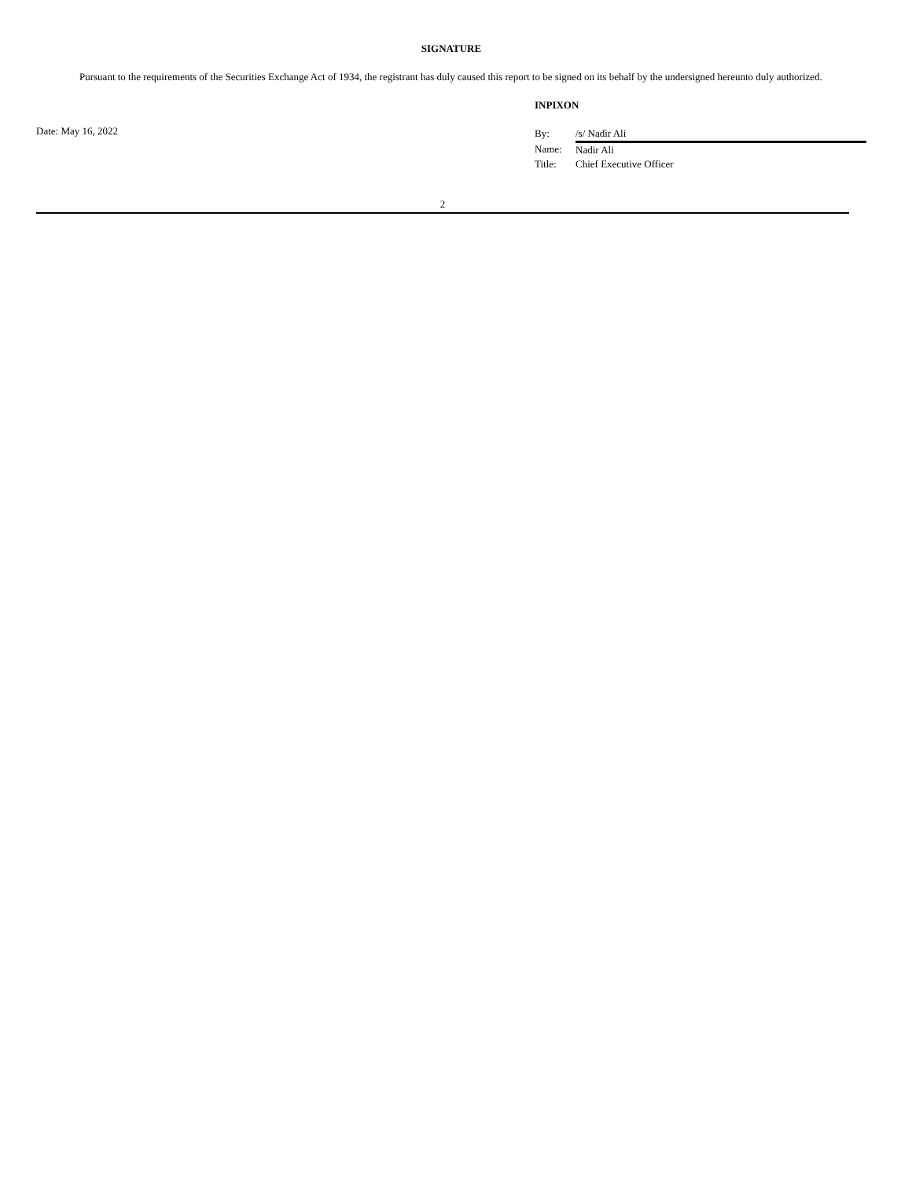SIGNATURE
Pursuant to the requirements of the Securities Exchange Act of 1934, the registrant has duly caused this report to be signed on its behalf by the undersigned hereunto duly authorized.
Date: May 16, 2022
INPIXON
| By: | /s/ Nadir Ali |
| Name: | Nadir Ali |
| Title: | Chief Executive Officer |
2